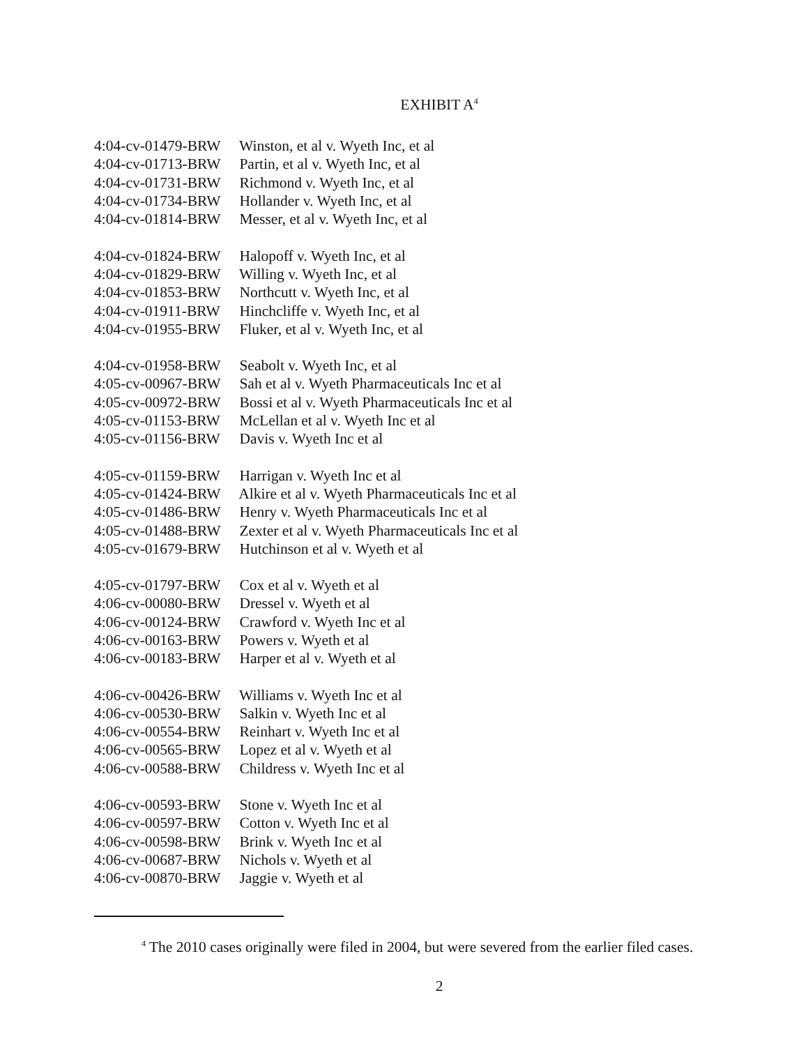EXHIBIT A<sup>4</sup>
4:04-cv-01479-BRW Winston, et al v. Wyeth Inc, et al
4:04-cv-01713-BRW Partin, et al v. Wyeth Inc, et al
4:04-cv-01731-BRW Richmond v. Wyeth Inc, et al
4:04-cv-01734-BRW Hollander v. Wyeth Inc, et al
4:04-cv-01814-BRW Messer, et al v. Wyeth Inc, et al
4:04-cv-01824-BRW Halopoff v. Wyeth Inc, et al
4:04-cv-01829-BRW Willing v. Wyeth Inc, et al
4:04-cv-01853-BRW Northcutt v. Wyeth Inc, et al
4:04-cv-01911-BRW Hinchcliffe v. Wyeth Inc, et al
4:04-cv-01955-BRW Fluker, et al v. Wyeth Inc, et al
4:04-cv-01958-BRW Seabolt v. Wyeth Inc, et al
4:05-cv-00967-BRW Sah et al v. Wyeth Pharmaceuticals Inc et al
4:05-cv-00972-BRW Bossi et al v. Wyeth Pharmaceuticals Inc et al
4:05-cv-01153-BRW McLellan et al v. Wyeth Inc et al
4:05-cv-01156-BRW Davis v. Wyeth Inc et al
4:05-cv-01159-BRW Harrigan v. Wyeth Inc et al
4:05-cv-01424-BRW Alkire et al v. Wyeth Pharmaceuticals Inc et al
4:05-cv-01486-BRW Henry v. Wyeth Pharmaceuticals Inc et al
4:05-cv-01488-BRW Zexter et al v. Wyeth Pharmaceuticals Inc et al
4:05-cv-01679-BRW Hutchinson et al v. Wyeth et al
4:05-cv-01797-BRW Cox et al v. Wyeth et al
4:06-cv-00080-BRW Dressel v. Wyeth et al
4:06-cv-00124-BRW Crawford v. Wyeth Inc et al
4:06-cv-00163-BRW Powers v. Wyeth et al
4:06-cv-00183-BRW Harper et al v. Wyeth et al
4:06-cv-00426-BRW Williams v. Wyeth Inc et al
4:06-cv-00530-BRW Salkin v. Wyeth Inc et al
4:06-cv-00554-BRW Reinhart v. Wyeth Inc et al
4:06-cv-00565-BRW Lopez et al v. Wyeth et al
4:06-cv-00588-BRW Childress v. Wyeth Inc et al
4:06-cv-00593-BRW Stone v. Wyeth Inc et al
4:06-cv-00597-BRW Cotton v. Wyeth Inc et al
4:06-cv-00598-BRW Brink v. Wyeth Inc et al
4:06-cv-00687-BRW Nichols v. Wyeth et al
4:06-cv-00870-BRW Jaggie v. Wyeth et al
<sup>4</sup> The 2010 cases originally were filed in 2004, but were severed from the earlier filed cases.
2